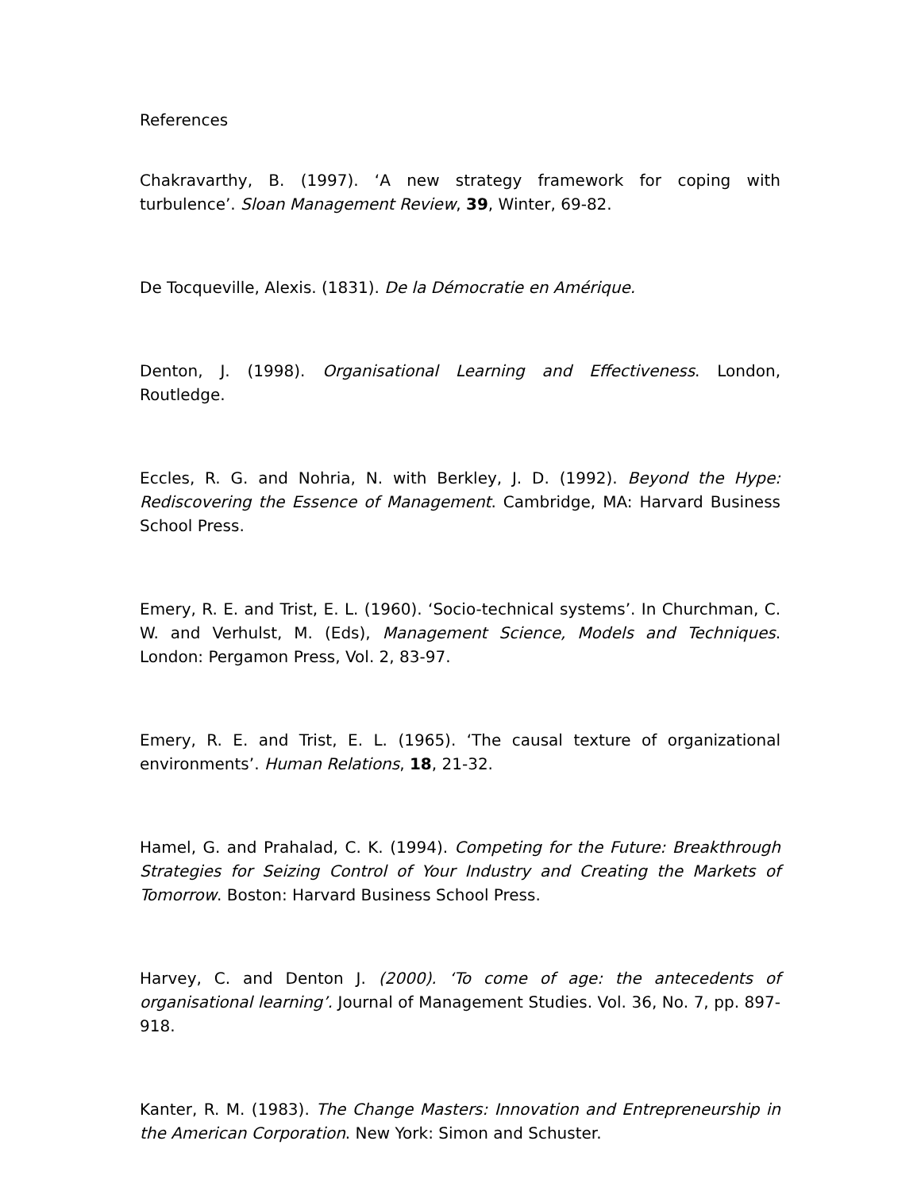References
Chakravarthy, B. (1997). ‘A new strategy framework for coping with turbulence’. Sloan Management Review, 39, Winter, 69-82.
De Tocqueville, Alexis. (1831). De la Démocratie en Amérique.
Denton, J. (1998). Organisational Learning and Effectiveness. London, Routledge.
Eccles, R. G. and Nohria, N. with Berkley, J. D. (1992). Beyond the Hype: Rediscovering the Essence of Management. Cambridge, MA: Harvard Business School Press.
Emery, R. E. and Trist, E. L. (1960). ‘Socio-technical systems’. In Churchman, C. W. and Verhulst, M. (Eds), Management Science, Models and Techniques. London: Pergamon Press, Vol. 2, 83-97.
Emery, R. E. and Trist, E. L. (1965). ‘The causal texture of organizational environments’. Human Relations, 18, 21-32.
Hamel, G. and Prahalad, C. K. (1994). Competing for the Future: Breakthrough Strategies for Seizing Control of Your Industry and Creating the Markets of Tomorrow. Boston: Harvard Business School Press.
Harvey, C. and Denton J. (2000). ‘To come of age: the antecedents of organisational learning’. Journal of Management Studies. Vol. 36, No. 7, pp. 897-918.
Kanter, R. M. (1983). The Change Masters: Innovation and Entrepreneurship in the American Corporation. New York: Simon and Schuster.